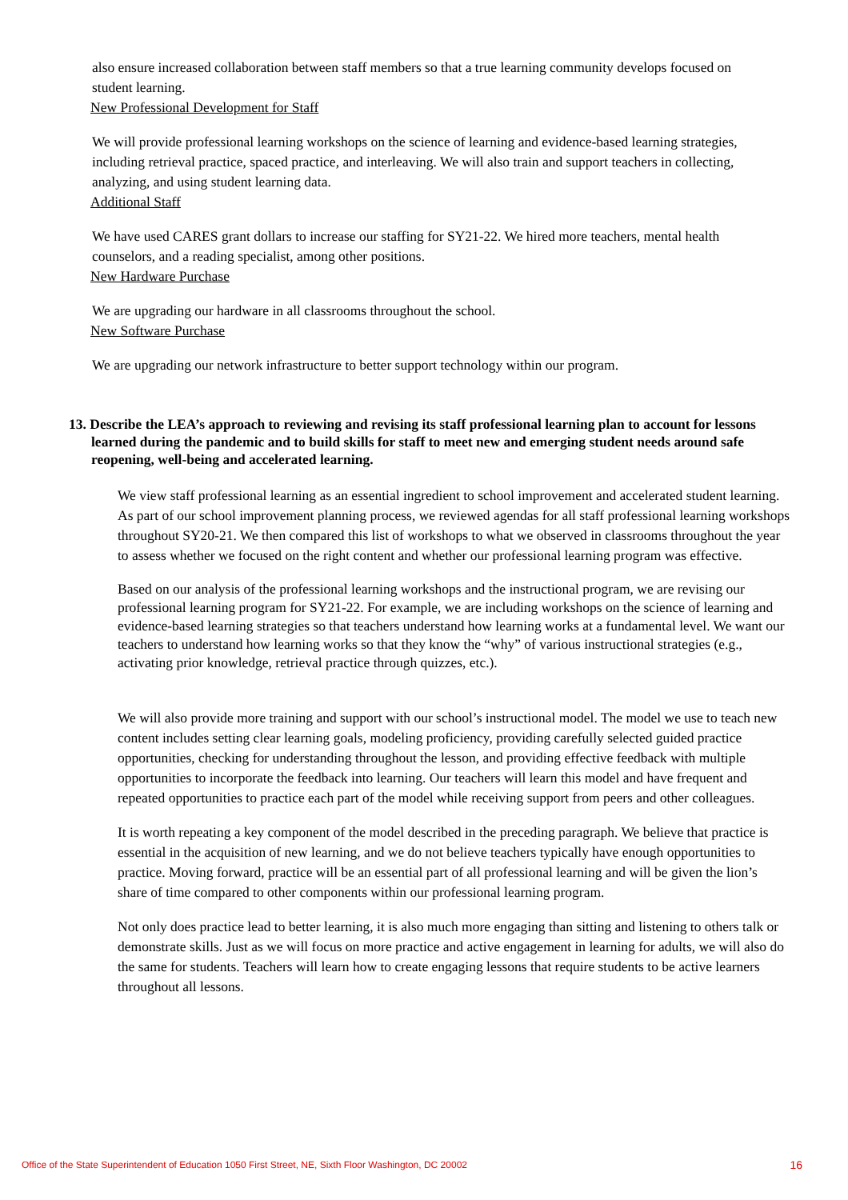also ensure increased collaboration between staff members so that a true learning community develops focused on student learning.
New Professional Development for Staff
We will provide professional learning workshops on the science of learning and evidence-based learning strategies, including retrieval practice, spaced practice, and interleaving. We will also train and support teachers in collecting, analyzing, and using student learning data.
Additional Staff
We have used CARES grant dollars to increase our staffing for SY21-22. We hired more teachers, mental health counselors, and a reading specialist, among other positions.
New Hardware Purchase
We are upgrading our hardware in all classrooms throughout the school.
New Software Purchase
We are upgrading our network infrastructure to better support technology within our program.
13. Describe the LEA’s approach to reviewing and revising its staff professional learning plan to account for lessons learned during the pandemic and to build skills for staff to meet new and emerging student needs around safe reopening, well-being and accelerated learning.
We view staff professional learning as an essential ingredient to school improvement and accelerated student learning. As part of our school improvement planning process, we reviewed agendas for all staff professional learning workshops throughout SY20-21. We then compared this list of workshops to what we observed in classrooms throughout the year to assess whether we focused on the right content and whether our professional learning program was effective.
Based on our analysis of the professional learning workshops and the instructional program, we are revising our professional learning program for SY21-22. For example, we are including workshops on the science of learning and evidence-based learning strategies so that teachers understand how learning works at a fundamental level. We want our teachers to understand how learning works so that they know the “why” of various instructional strategies (e.g., activating prior knowledge, retrieval practice through quizzes, etc.).
We will also provide more training and support with our school’s instructional model. The model we use to teach new content includes setting clear learning goals, modeling proficiency, providing carefully selected guided practice opportunities, checking for understanding throughout the lesson, and providing effective feedback with multiple opportunities to incorporate the feedback into learning. Our teachers will learn this model and have frequent and repeated opportunities to practice each part of the model while receiving support from peers and other colleagues.
It is worth repeating a key component of the model described in the preceding paragraph. We believe that practice is essential in the acquisition of new learning, and we do not believe teachers typically have enough opportunities to practice. Moving forward, practice will be an essential part of all professional learning and will be given the lion’s share of time compared to other components within our professional learning program.
Not only does practice lead to better learning, it is also much more engaging than sitting and listening to others talk or demonstrate skills. Just as we will focus on more practice and active engagement in learning for adults, we will also do the same for students. Teachers will learn how to create engaging lessons that require students to be active learners throughout all lessons.
Office of the State Superintendent of Education 1050 First Street, NE, Sixth Floor Washington, DC 20002 16